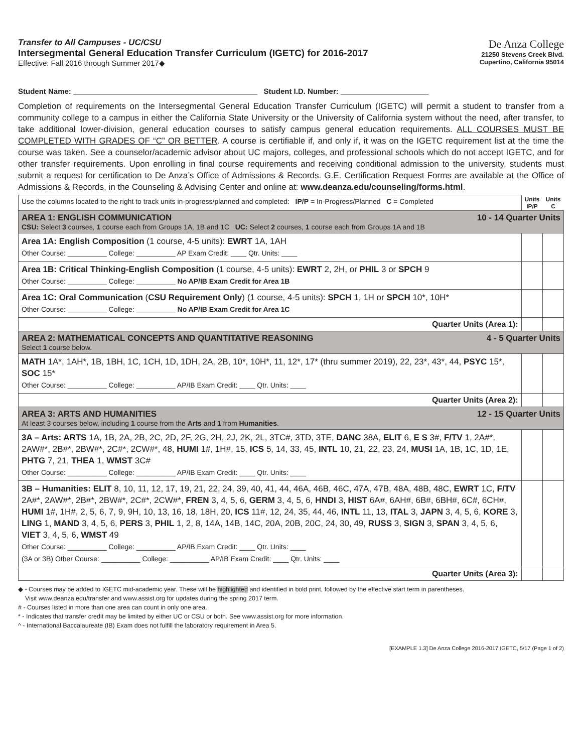Transfer to All Campuses - UC/CSU
Intersegmental General Education Transfer Curriculum (IGETC) for 2016-2017
Effective: Fall 2016 through Summer 2017◆
De Anza College
21250 Stevens Creek Blvd.
Cupertino, California 95014
Student Name: ____________________________________________ Student I.D. Number: _____________________
Completion of requirements on the Intersegmental General Education Transfer Curriculum (IGETC) will permit a student to transfer from a community college to a campus in either the California State University or the University of California system without the need, after transfer, to take additional lower-division, general education courses to satisfy campus general education requirements. ALL COURSES MUST BE COMPLETED WITH GRADES OF “C” OR BETTER. A course is certifiable if, and only if, it was on the IGETC requirement list at the time the course was taken. See a counselor/academic advisor about UC majors, colleges, and professional schools which do not accept IGETC, and for other transfer requirements. Upon enrolling in final course requirements and receiving conditional admission to the university, students must submit a request for certification to De Anza’s Office of Admissions & Records. G.E. Certification Request Forms are available at the Office of Admissions & Records, in the Counseling & Advising Center and online at: www.deanza.edu/counseling/forms.html.
| Use the columns located to the right to track units in-progress/planned and completed: IP/P = In-Progress/Planned C = Completed | Units IP/P | Units C |
| AREA 1: ENGLISH COMMUNICATION 10 - 14 Quarter Units CSU: Select 3 courses, 1 course each from Groups 1A, 1B and 1C UC: Select 2 courses, 1 course each from Groups 1A and 1B | | |
| Area 1A: English Composition (1 course, 4-5 units): EWRT 1A, 1AH Other Course: __________ College: __________ AP Exam Credit: ____ Qtr. Units: ____ | | |
| Area 1B: Critical Thinking-English Composition (1 course, 4-5 units): EWRT 2, 2H, or PHIL 3 or SPCH 9 Other Course: __________ College: __________ No AP/IB Exam Credit for Area 1B | | |
| Area 1C: Oral Communication ( CSU Requirement Only ) (1 course, 4-5 units): SPCH 1, 1H or SPCH 10*, 10H* Other Course: __________ College: __________ No AP/IB Exam Credit for Area 1C | | |
| Quarter Units (Area 1): | | |
| AREA 2: MATHEMATICAL CONCEPTS AND QUANTITATIVE REASONING 4 - 5 Quarter Units Select 1 course below. | | |
| MATH 1A*, 1AH*, 1B, 1BH, 1C, 1CH, 1D, 1DH, 2A, 2B, 10*, 10H*, 11, 12*, 17* (thru summer 2019), 22, 23*, 43*, 44, PSYC 15*, SOC 15* Other Course: __________ College: __________ AP/IB Exam Credit: ____ Qtr. Units: ____ | | |
| Quarter Units (Area 2): | | |
| AREA 3: ARTS AND HUMANITIES 12 - 15 Quarter Units At least 3 courses below, including 1 course from the Arts and 1 from Humanities . | | |
| 3A – Arts: ARTS 1A, 1B, 2A, 2B, 2C, 2D, 2F, 2G, 2H, 2J, 2K, 2L, 3TC#, 3TD, 3TE, DANC 38A, ELIT 6, E S 3#, F/TV 1, 2A#*, 2AW#*, 2B#*, 2BW#*, 2C#*, 2CW#*, 48, HUMI 1#, 1H#, 15, ICS 5, 14, 33, 45, INTL 10, 21, 22, 23, 24, MUSI 1A, 1B, 1C, 1D, 1E, PHTG 7, 21, THEA 1, WMST 3C# Other Course: __________ College: __________ AP/IB Exam Credit: ____ Qtr. Units: ____ | | |
| 3B – Humanities: ELIT 8, 10, 11, 12, 17, 19, 21, 22, 24, 39, 40, 41, 44, 46A, 46B, 46C, 47A, 47B, 48A, 48B, 48C, EWRT 1C, F/TV 2A#*, 2AW#*, 2B#*, 2BW#*, 2C#*, 2CW#*, FREN 3, 4, 5, 6, GERM 3, 4, 5, 6, HNDI 3, HIST 6A#, 6AH#, 6B#, 6BH#, 6C#, 6CH#, HUMI 1#, 1H#, 2, 5, 6, 7, 9, 9H, 10, 13, 16, 18, 18H, 20, ICS 11#, 12, 24, 35, 44, 46, INTL 11, 13, ITAL 3, JAPN 3, 4, 5, 6, KORE 3, LING 1, MAND 3, 4, 5, 6, PERS 3, PHIL 1, 2, 8, 14A, 14B, 14C, 20A, 20B, 20C, 24, 30, 49, RUSS 3, SIGN 3, SPAN 3, 4, 5, 6, VIET 3, 4, 5, 6, WMST 49 Other Course: __________ College: __________ AP/IB Exam Credit: ____ Qtr. Units: ____ (3A or 3B) Other Course: __________ College: __________ AP/IB Exam Credit: ____ Qtr. Units: ____ | | |
| Quarter Units (Area 3): | | |
◆ - Courses may be added to IGETC mid-academic year. These will be highlighted and identified in bold print, followed by the effective start term in parentheses.
Visit www.deanza.edu/transfer and www.assist.org for updates during the spring 2017 term.
# - Courses listed in more than one area can count in only one area.
* - Indicates that transfer credit may be limited by either UC or CSU or both. See www.assist.org for more information.
^ - International Baccalaureate (IB) Exam does not fulfill the laboratory requirement in Area 5.
[EXAMPLE 1.3] De Anza College 2016-2017 IGETC, 5/17 (Page 1 of 2)